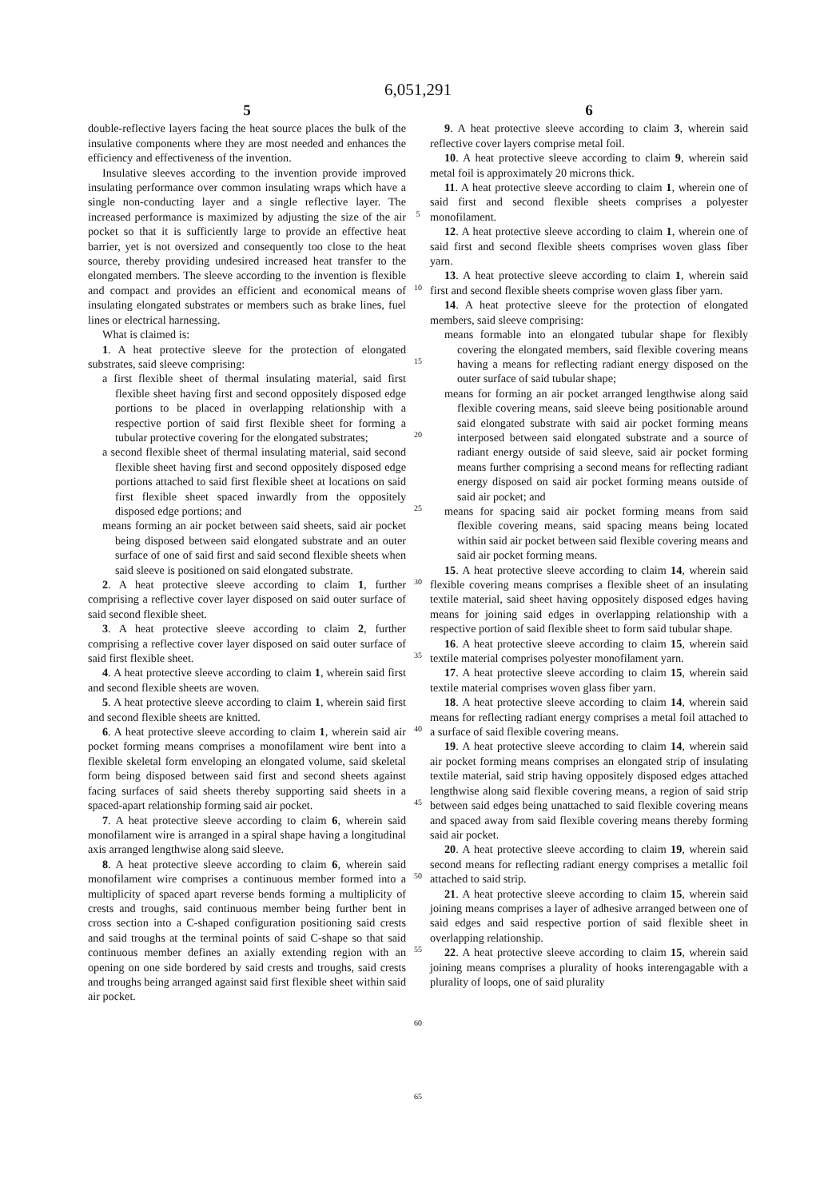6,051,291
5
double-reflective layers facing the heat source places the bulk of the insulative components where they are most needed and enhances the efficiency and effectiveness of the invention.
Insulative sleeves according to the invention provide improved insulating performance over common insulating wraps which have a single non-conducting layer and a single reflective layer. The increased performance is maximized by adjusting the size of the air pocket so that it is sufficiently large to provide an effective heat barrier, yet is not oversized and consequently too close to the heat source, thereby providing undesired increased heat transfer to the elongated members. The sleeve according to the invention is flexible and compact and provides an efficient and economical means of insulating elongated substrates or members such as brake lines, fuel lines or electrical harnessing.
What is claimed is:
1. A heat protective sleeve for the protection of elongated substrates, said sleeve comprising:
a first flexible sheet of thermal insulating material, said first flexible sheet having first and second oppositely disposed edge portions to be placed in overlapping relationship with a respective portion of said first flexible sheet for forming a tubular protective covering for the elongated substrates;
a second flexible sheet of thermal insulating material, said second flexible sheet having first and second oppositely disposed edge portions attached to said first flexible sheet at locations on said first flexible sheet spaced inwardly from the oppositely disposed edge portions; and
means forming an air pocket between said sheets, said air pocket being disposed between said elongated substrate and an outer surface of one of said first and said second flexible sheets when said sleeve is positioned on said elongated substrate.
2. A heat protective sleeve according to claim 1, further comprising a reflective cover layer disposed on said outer surface of said second flexible sheet.
3. A heat protective sleeve according to claim 2, further comprising a reflective cover layer disposed on said outer surface of said first flexible sheet.
4. A heat protective sleeve according to claim 1, wherein said first and second flexible sheets are woven.
5. A heat protective sleeve according to claim 1, wherein said first and second flexible sheets are knitted.
6. A heat protective sleeve according to claim 1, wherein said air pocket forming means comprises a monofilament wire bent into a flexible skeletal form enveloping an elongated volume, said skeletal form being disposed between said first and second sheets against facing surfaces of said sheets thereby supporting said sheets in a spaced-apart relationship forming said air pocket.
7. A heat protective sleeve according to claim 6, wherein said monofilament wire is arranged in a spiral shape having a longitudinal axis arranged lengthwise along said sleeve.
8. A heat protective sleeve according to claim 6, wherein said monofilament wire comprises a continuous member formed into a multiplicity of spaced apart reverse bends forming a multiplicity of crests and troughs, said continuous member being further bent in cross section into a C-shaped configuration positioning said crests and said troughs at the terminal points of said C-shape so that said continuous member defines an axially extending region with an opening on one side bordered by said crests and troughs, said crests and troughs being arranged against said first flexible sheet within said air pocket.
5
10
15
20
25
30
35
40
45
50
55
60
65
6
9. A heat protective sleeve according to claim 3, wherein said reflective cover layers comprise metal foil.
10. A heat protective sleeve according to claim 9, wherein said metal foil is approximately 20 microns thick.
11. A heat protective sleeve according to claim 1, wherein one of said first and second flexible sheets comprises a polyester monofilament.
12. A heat protective sleeve according to claim 1, wherein one of said first and second flexible sheets comprises woven glass fiber yarn.
13. A heat protective sleeve according to claim 1, wherein said first and second flexible sheets comprise woven glass fiber yarn.
14. A heat protective sleeve for the protection of elongated members, said sleeve comprising:
means formable into an elongated tubular shape for flexibly covering the elongated members, said flexible covering means having a means for reflecting radiant energy disposed on the outer surface of said tubular shape;
means for forming an air pocket arranged lengthwise along said flexible covering means, said sleeve being positionable around said elongated substrate with said air pocket forming means interposed between said elongated substrate and a source of radiant energy outside of said sleeve, said air pocket forming means further comprising a second means for reflecting radiant energy disposed on said air pocket forming means outside of said air pocket; and
means for spacing said air pocket forming means from said flexible covering means, said spacing means being located within said air pocket between said flexible covering means and said air pocket forming means.
15. A heat protective sleeve according to claim 14, wherein said flexible covering means comprises a flexible sheet of an insulating textile material, said sheet having oppositely disposed edges having means for joining said edges in overlapping relationship with a respective portion of said flexible sheet to form said tubular shape.
16. A heat protective sleeve according to claim 15, wherein said textile material comprises polyester monofilament yarn.
17. A heat protective sleeve according to claim 15, wherein said textile material comprises woven glass fiber yarn.
18. A heat protective sleeve according to claim 14, wherein said means for reflecting radiant energy comprises a metal foil attached to a surface of said flexible covering means.
19. A heat protective sleeve according to claim 14, wherein said air pocket forming means comprises an elongated strip of insulating textile material, said strip having oppositely disposed edges attached lengthwise along said flexible covering means, a region of said strip between said edges being unattached to said flexible covering means and spaced away from said flexible covering means thereby forming said air pocket.
20. A heat protective sleeve according to claim 19, wherein said second means for reflecting radiant energy comprises a metallic foil attached to said strip.
21. A heat protective sleeve according to claim 15, wherein said joining means comprises a layer of adhesive arranged between one of said edges and said respective portion of said flexible sheet in overlapping relationship.
22. A heat protective sleeve according to claim 15, wherein said joining means comprises a plurality of hooks interengagable with a plurality of loops, one of said plurality